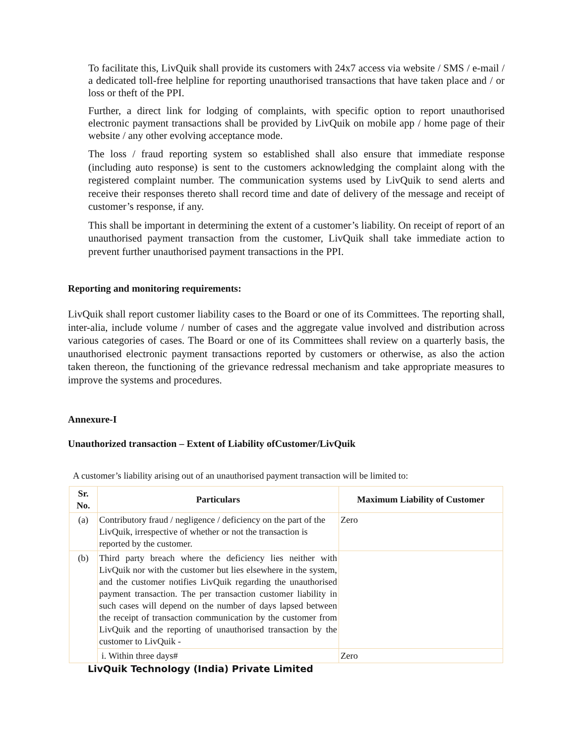To facilitate this, LivQuik shall provide its customers with 24x7 access via website / SMS / e-mail / a dedicated toll-free helpline for reporting unauthorised transactions that have taken place and / or loss or theft of the PPI.
Further, a direct link for lodging of complaints, with specific option to report unauthorised electronic payment transactions shall be provided by LivQuik on mobile app / home page of their website / any other evolving acceptance mode.
The loss / fraud reporting system so established shall also ensure that immediate response (including auto response) is sent to the customers acknowledging the complaint along with the registered complaint number. The communication systems used by LivQuik to send alerts and receive their responses thereto shall record time and date of delivery of the message and receipt of customer’s response, if any.
This shall be important in determining the extent of a customer’s liability. On receipt of report of an unauthorised payment transaction from the customer, LivQuik shall take immediate action to prevent further unauthorised payment transactions in the PPI.
Reporting and monitoring requirements:
LivQuik shall report customer liability cases to the Board or one of its Committees. The reporting shall, inter-alia, include volume / number of cases and the aggregate value involved and distribution across various categories of cases. The Board or one of its Committees shall review on a quarterly basis, the unauthorised electronic payment transactions reported by customers or otherwise, as also the action taken thereon, the functioning of the grievance redressal mechanism and take appropriate measures to improve the systems and procedures.
Annexure-I
Unauthorized transaction – Extent of Liability ofCustomer/LivQuik
A customer’s liability arising out of an unauthorised payment transaction will be limited to:
| Sr. No. | Particulars | Maximum Liability of Customer |
| --- | --- | --- |
| (a) | Contributory fraud / negligence / deficiency on the part of the LivQuik, irrespective of whether or not the transaction is reported by the customer. | Zero |
| (b) | Third party breach where the deficiency lies neither with LivQuik nor with the customer but lies elsewhere in the system, and the customer notifies LivQuik regarding the unauthorised payment transaction. The per transaction customer liability in such cases will depend on the number of days lapsed between the receipt of transaction communication by the customer from LivQuik and the reporting of unauthorised transaction by the customer to LivQuik - | |
| | i. Within three days# | Zero |
LivQuik Technology (India) Private Limited